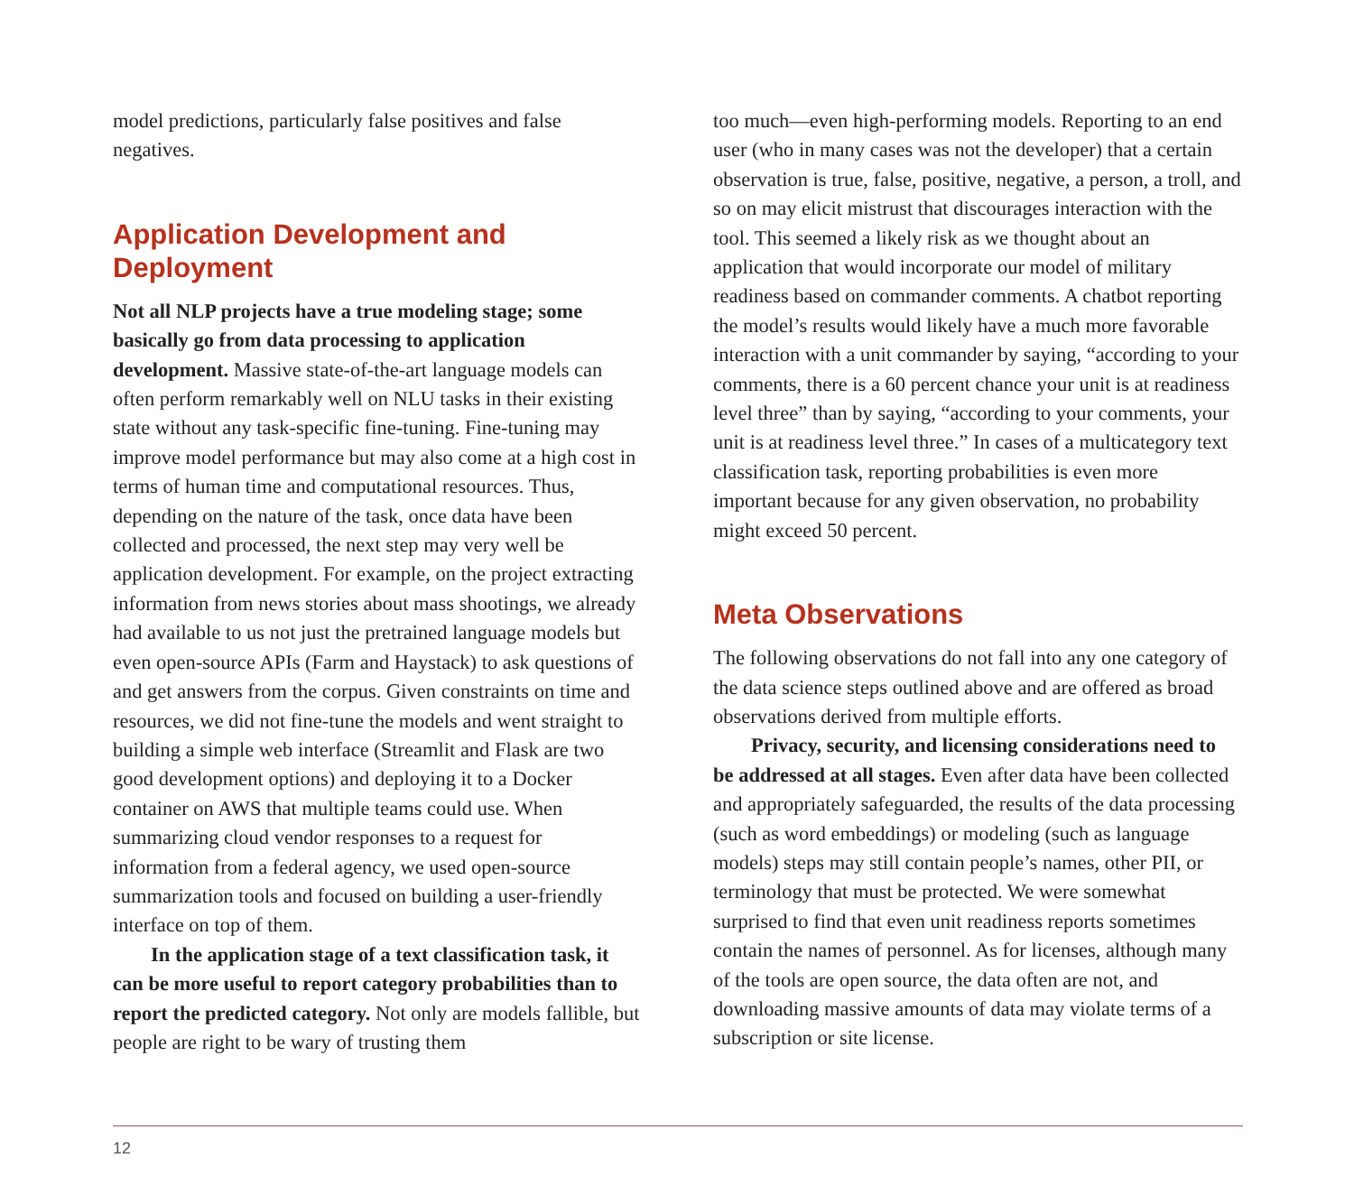model predictions, particularly false positives and false negatives.
Application Development and Deployment
Not all NLP projects have a true modeling stage; some basically go from data processing to application development. Massive state-of-the-art language models can often perform remarkably well on NLU tasks in their existing state without any task-specific fine-tuning. Fine-tuning may improve model performance but may also come at a high cost in terms of human time and computational resources. Thus, depending on the nature of the task, once data have been collected and processed, the next step may very well be application development. For example, on the project extracting information from news stories about mass shootings, we already had available to us not just the pretrained language models but even open-source APIs (Farm and Haystack) to ask questions of and get answers from the corpus. Given constraints on time and resources, we did not fine-tune the models and went straight to building a simple web interface (Streamlit and Flask are two good development options) and deploying it to a Docker container on AWS that multiple teams could use. When summarizing cloud vendor responses to a request for information from a federal agency, we used open-source summarization tools and focused on building a user-friendly interface on top of them.
In the application stage of a text classification task, it can be more useful to report category probabilities than to report the predicted category. Not only are models fallible, but people are right to be wary of trusting them
too much—even high-performing models. Reporting to an end user (who in many cases was not the developer) that a certain observation is true, false, positive, negative, a person, a troll, and so on may elicit mistrust that discourages interaction with the tool. This seemed a likely risk as we thought about an application that would incorporate our model of military readiness based on commander comments. A chatbot reporting the model’s results would likely have a much more favorable interaction with a unit commander by saying, “according to your comments, there is a 60 percent chance your unit is at readiness level three” than by saying, “according to your comments, your unit is at readiness level three.” In cases of a multicategory text classification task, reporting probabilities is even more important because for any given observation, no probability might exceed 50 percent.
Meta Observations
The following observations do not fall into any one category of the data science steps outlined above and are offered as broad observations derived from multiple efforts.
Privacy, security, and licensing considerations need to be addressed at all stages. Even after data have been collected and appropriately safeguarded, the results of the data processing (such as word embeddings) or modeling (such as language models) steps may still contain people’s names, other PII, or terminology that must be protected. We were somewhat surprised to find that even unit readiness reports sometimes contain the names of personnel. As for licenses, although many of the tools are open source, the data often are not, and downloading massive amounts of data may violate terms of a subscription or site license.
12